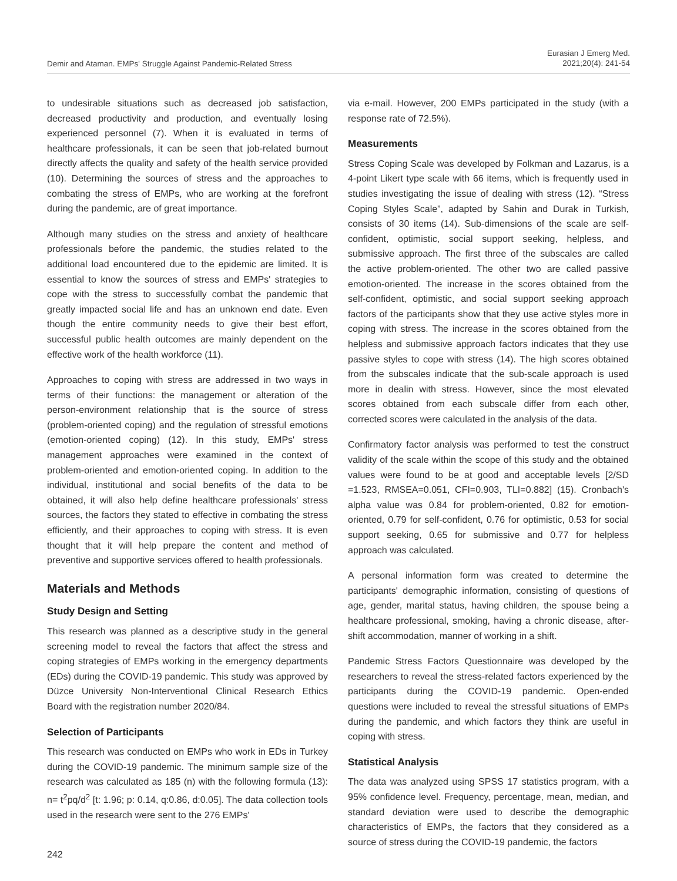Demir and Ataman. EMPs' Struggle Against Pandemic-Related Stress
Eurasian J Emerg Med.
2021;20(4): 241-54
to undesirable situations such as decreased job satisfaction, decreased productivity and production, and eventually losing experienced personnel (7). When it is evaluated in terms of healthcare professionals, it can be seen that job-related burnout directly affects the quality and safety of the health service provided (10). Determining the sources of stress and the approaches to combating the stress of EMPs, who are working at the forefront during the pandemic, are of great importance.
Although many studies on the stress and anxiety of healthcare professionals before the pandemic, the studies related to the additional load encountered due to the epidemic are limited. It is essential to know the sources of stress and EMPs' strategies to cope with the stress to successfully combat the pandemic that greatly impacted social life and has an unknown end date. Even though the entire community needs to give their best effort, successful public health outcomes are mainly dependent on the effective work of the health workforce (11).
Approaches to coping with stress are addressed in two ways in terms of their functions: the management or alteration of the person-environment relationship that is the source of stress (problem-oriented coping) and the regulation of stressful emotions (emotion-oriented coping) (12). In this study, EMPs' stress management approaches were examined in the context of problem-oriented and emotion-oriented coping. In addition to the individual, institutional and social benefits of the data to be obtained, it will also help define healthcare professionals' stress sources, the factors they stated to effective in combating the stress efficiently, and their approaches to coping with stress. It is even thought that it will help prepare the content and method of preventive and supportive services offered to health professionals.
Materials and Methods
Study Design and Setting
This research was planned as a descriptive study in the general screening model to reveal the factors that affect the stress and coping strategies of EMPs working in the emergency departments (EDs) during the COVID-19 pandemic. This study was approved by Düzce University Non-Interventional Clinical Research Ethics Board with the registration number 2020/84.
Selection of Participants
This research was conducted on EMPs who work in EDs in Turkey during the COVID-19 pandemic. The minimum sample size of the research was calculated as 185 (n) with the following formula (13): n= t<sup>2</sup>pq/d<sup>2</sup> [t: 1.96; p: 0.14, q:0.86, d:0.05]. The data collection tools used in the research were sent to the 276 EMPs'
via e-mail. However, 200 EMPs participated in the study (with a response rate of 72.5%).
Measurements
Stress Coping Scale was developed by Folkman and Lazarus, is a 4-point Likert type scale with 66 items, which is frequently used in studies investigating the issue of dealing with stress (12). “Stress Coping Styles Scale”, adapted by Sahin and Durak in Turkish, consists of 30 items (14). Sub-dimensions of the scale are self-confident, optimistic, social support seeking, helpless, and submissive approach. The first three of the subscales are called the active problem-oriented. The other two are called passive emotion-oriented. The increase in the scores obtained from the self-confident, optimistic, and social support seeking approach factors of the participants show that they use active styles more in coping with stress. The increase in the scores obtained from the helpless and submissive approach factors indicates that they use passive styles to cope with stress (14). The high scores obtained from the subscales indicate that the sub-scale approach is used more in dealin with stress. However, since the most elevated scores obtained from each subscale differ from each other, corrected scores were calculated in the analysis of the data.
Confirmatory factor analysis was performed to test the construct validity of the scale within the scope of this study and the obtained values were found to be at good and acceptable levels [2/SD =1.523, RMSEA=0.051, CFI=0.903, TLI=0.882] (15). Cronbach's alpha value was 0.84 for problem-oriented, 0.82 for emotion-oriented, 0.79 for self-confident, 0.76 for optimistic, 0.53 for social support seeking, 0.65 for submissive and 0.77 for helpless approach was calculated.
A personal information form was created to determine the participants' demographic information, consisting of questions of age, gender, marital status, having children, the spouse being a healthcare professional, smoking, having a chronic disease, after-shift accommodation, manner of working in a shift.
Pandemic Stress Factors Questionnaire was developed by the researchers to reveal the stress-related factors experienced by the participants during the COVID-19 pandemic. Open-ended questions were included to reveal the stressful situations of EMPs during the pandemic, and which factors they think are useful in coping with stress.
Statistical Analysis
The data was analyzed using SPSS 17 statistics program, with a 95% confidence level. Frequency, percentage, mean, median, and standard deviation were used to describe the demographic characteristics of EMPs, the factors that they considered as a source of stress during the COVID-19 pandemic, the factors
242